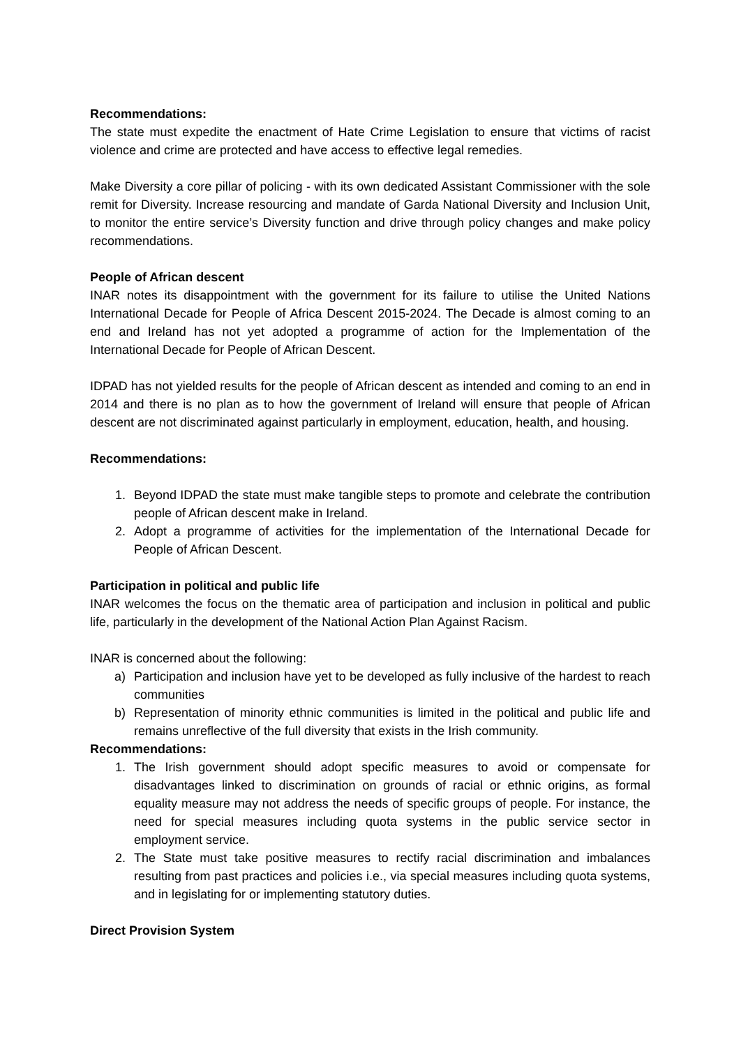Recommendations:
The state must expedite the enactment of Hate Crime Legislation to ensure that victims of racist violence and crime are protected and have access to effective legal remedies.
Make Diversity a core pillar of policing - with its own dedicated Assistant Commissioner with the sole remit for Diversity. Increase resourcing and mandate of Garda National Diversity and Inclusion Unit, to monitor the entire service’s Diversity function and drive through policy changes and make policy recommendations.
People of African descent
INAR notes its disappointment with the government for its failure to utilise the United Nations International Decade for People of Africa Descent 2015-2024. The Decade is almost coming to an end and Ireland has not yet adopted a programme of action for the Implementation of the International Decade for People of African Descent.
IDPAD has not yielded results for the people of African descent as intended and coming to an end in 2014 and there is no plan as to how the government of Ireland will ensure that people of African descent are not discriminated against particularly in employment, education, health, and housing.
Recommendations:
1. Beyond IDPAD the state must make tangible steps to promote and celebrate the contribution people of African descent make in Ireland.
2. Adopt a programme of activities for the implementation of the International Decade for People of African Descent.
Participation in political and public life
INAR welcomes the focus on the thematic area of participation and inclusion in political and public life, particularly in the development of the National Action Plan Against Racism.
INAR is concerned about the following:
a) Participation and inclusion have yet to be developed as fully inclusive of the hardest to reach communities
b) Representation of minority ethnic communities is limited in the political and public life and remains unreflective of the full diversity that exists in the Irish community.
Recommendations:
1. The Irish government should adopt specific measures to avoid or compensate for disadvantages linked to discrimination on grounds of racial or ethnic origins, as formal equality measure may not address the needs of specific groups of people. For instance, the need for special measures including quota systems in the public service sector in employment service.
2. The State must take positive measures to rectify racial discrimination and imbalances resulting from past practices and policies i.e., via special measures including quota systems, and in legislating for or implementing statutory duties.
Direct Provision System